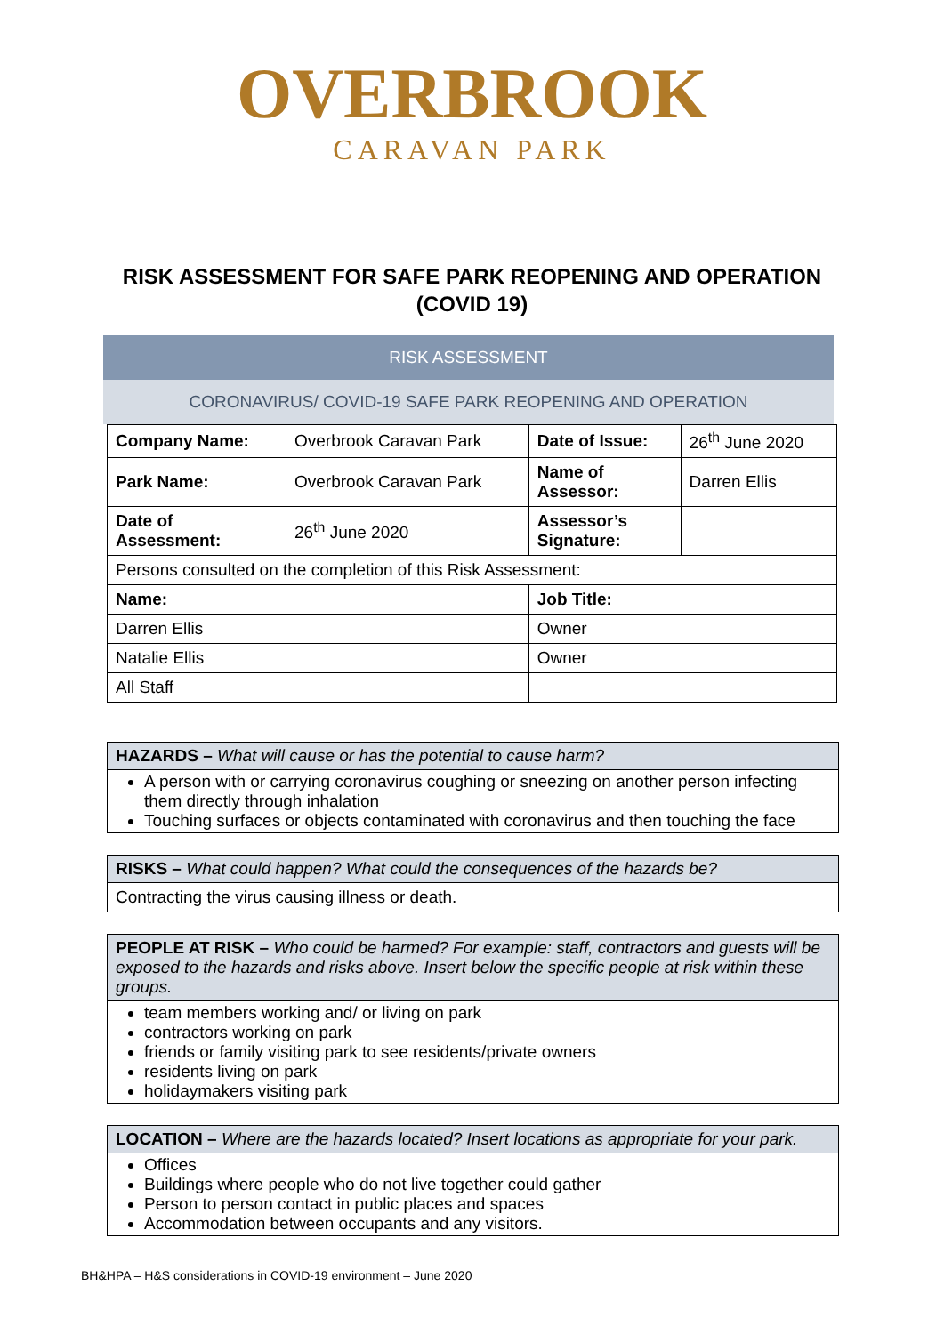OVERBROOK
CARAVAN PARK
RISK ASSESSMENT FOR SAFE PARK REOPENING AND OPERATION
(COVID 19)
RISK ASSESSMENT
CORONAVIRUS/ COVID-19 SAFE PARK REOPENING AND OPERATION
| Company Name: | Overbrook Caravan Park | Date of Issue: | 26<sup>th</sup> June 2020 |
| Park Name: | Overbrook Caravan Park | Name of Assessor: | Darren Ellis |
| Date of Assessment: | 26<sup>th</sup> June 2020 | Assessor’s Signature: | |
| Persons consulted on the completion of this Risk Assessment: | | | |
| Name: | | Job Title: | |
| Darren Ellis | | Owner | |
| Natalie Ellis | | Owner | |
| All Staff | | | |
HAZARDS – What will cause or has the potential to cause harm?
A person with or carrying coronavirus coughing or sneezing on another person infecting them directly through inhalation
Touching surfaces or objects contaminated with coronavirus and then touching the face
RISKS – What could happen? What could the consequences of the hazards be?
Contracting the virus causing illness or death.
PEOPLE AT RISK – Who could be harmed? For example: staff, contractors and guests will be exposed to the hazards and risks above. Insert below the specific people at risk within these groups.
team members working and/ or living on park
contractors working on park
friends or family visiting park to see residents/private owners
residents living on park
holidaymakers visiting park
LOCATION – Where are the hazards located? Insert locations as appropriate for your park.
Offices
Buildings where people who do not live together could gather
Person to person contact in public places and spaces
Accommodation between occupants and any visitors.
BH&HPA – H&S considerations in COVID-19 environment – June 2020